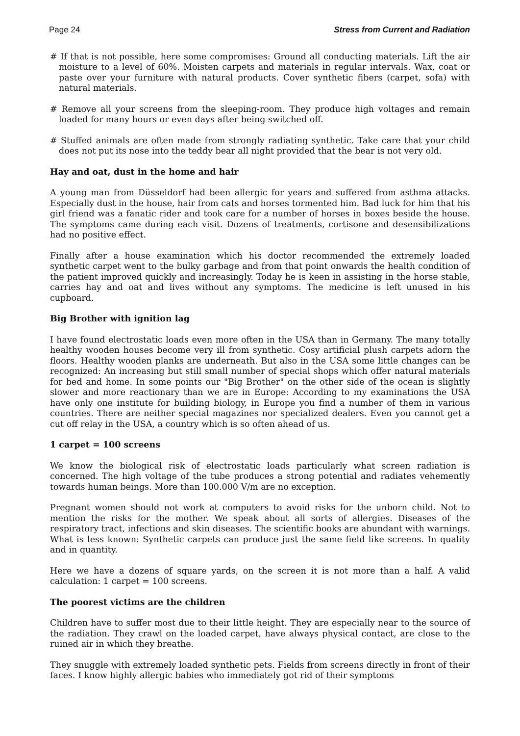Page 24 Stress from Current and Radiation
# If that is not possible, here some compromises: Ground all conducting materials. Lift the air moisture to a level of 60%. Moisten carpets and materials in regular intervals. Wax, coat or paste over your furniture with natural products. Cover synthetic fibers (carpet, sofa) with natural materials.
# Remove all your screens from the sleeping-room. They produce high voltages and remain loaded for many hours or even days after being switched off.
# Stuffed animals are often made from strongly radiating synthetic. Take care that your child does not put its nose into the teddy bear all night provided that the bear is not very old.
Hay and oat, dust in the home and hair
A young man from Düsseldorf had been allergic for years and suffered from asthma attacks. Especially dust in the house, hair from cats and horses tormented him. Bad luck for him that his girl friend was a fanatic rider and took care for a number of horses in boxes beside the house. The symptoms came during each visit. Dozens of treatments, cortisone and desensibilizations had no positive effect.
Finally after a house examination which his doctor recommended the extremely loaded synthetic carpet went to the bulky garbage and from that point onwards the health condition of the patient improved quickly and increasingly. Today he is keen in assisting in the horse stable, carries hay and oat and lives without any symptoms. The medicine is left unused in his cupboard.
Big Brother with ignition lag
I have found electrostatic loads even more often in the USA than in Germany. The many totally healthy wooden houses become very ill from synthetic. Cosy artificial plush carpets adorn the floors. Healthy wooden planks are underneath. But also in the USA some little changes can be recognized: An increasing but still small number of special shops which offer natural materials for bed and home. In some points our "Big Brother" on the other side of the ocean is slightly slower and more reactionary than we are in Europe: According to my examinations the USA have only one institute for building biology, in Europe you find a number of them in various countries. There are neither special magazines nor specialized dealers. Even you cannot get a cut off relay in the USA, a country which is so often ahead of us.
1 carpet = 100 screens
We know the biological risk of electrostatic loads particularly what screen radiation is concerned. The high voltage of the tube produces a strong potential and radiates vehemently towards human beings. More than 100.000 V/m are no exception.
Pregnant women should not work at computers to avoid risks for the unborn child. Not to mention the risks for the mother. We speak about all sorts of allergies. Diseases of the respiratory tract, infections and skin diseases. The scientific books are abundant with warnings. What is less known: Synthetic carpets can produce just the same field like screens. In quality and in quantity.
Here we have a dozens of square yards, on the screen it is not more than a half. A valid calculation: 1 carpet = 100 screens.
The poorest victims are the children
Children have to suffer most due to their little height. They are especially near to the source of the radiation. They crawl on the loaded carpet, have always physical contact, are close to the ruined air in which they breathe.
They snuggle with extremely loaded synthetic pets. Fields from screens directly in front of their faces. I know highly allergic babies who immediately got rid of their symptoms